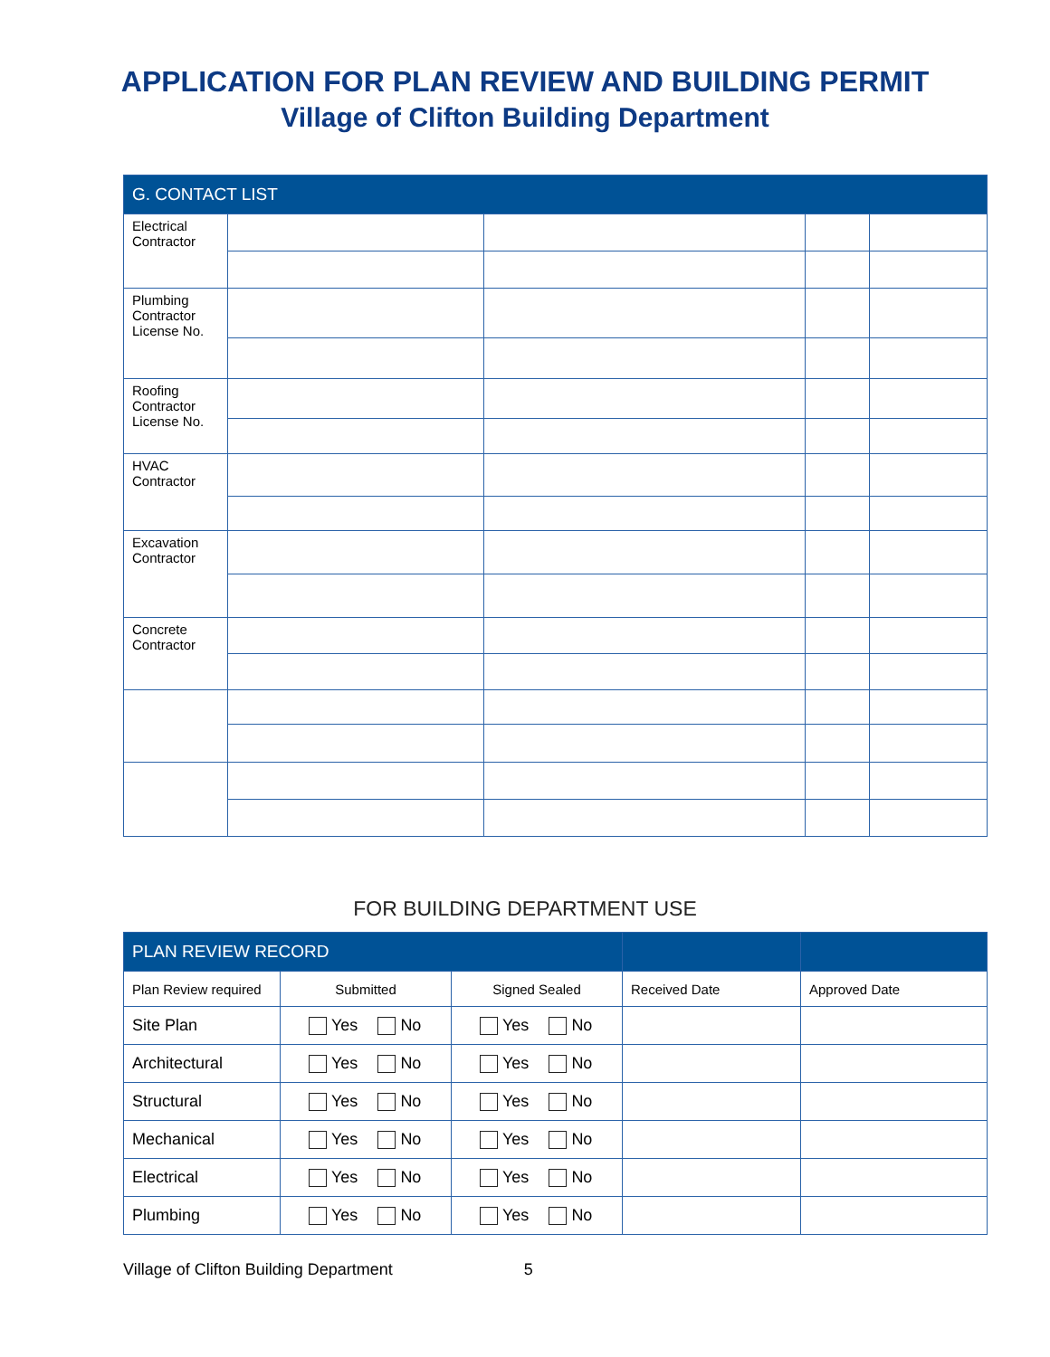APPLICATION FOR PLAN REVIEW AND BUILDING PERMIT
Village of Clifton Building Department
| G. CONTACT LIST | | | | |
| --- | --- | --- | --- | --- |
| Electrical Contractor | | | | |
| Plumbing Contractor License No. | | | | |
| Roofing Contractor License No. | | | | |
| HVAC Contractor | | | | |
| Excavation Contractor | | | | |
| Concrete Contractor | | | | |
FOR BUILDING DEPARTMENT USE
| PLAN REVIEW RECORD | | | | |
| --- | --- | --- | --- | --- |
| Plan Review required | Submitted | Signed Sealed | Received Date | Approved Date |
| Site Plan | Yes No | Yes No | | |
| Architectural | Yes No | Yes No | | |
| Structural | Yes No | Yes No | | |
| Mechanical | Yes No | Yes No | | |
| Electrical | Yes No | Yes No | | |
| Plumbing | Yes No | Yes No | | |
Village of Clifton Building Department 5